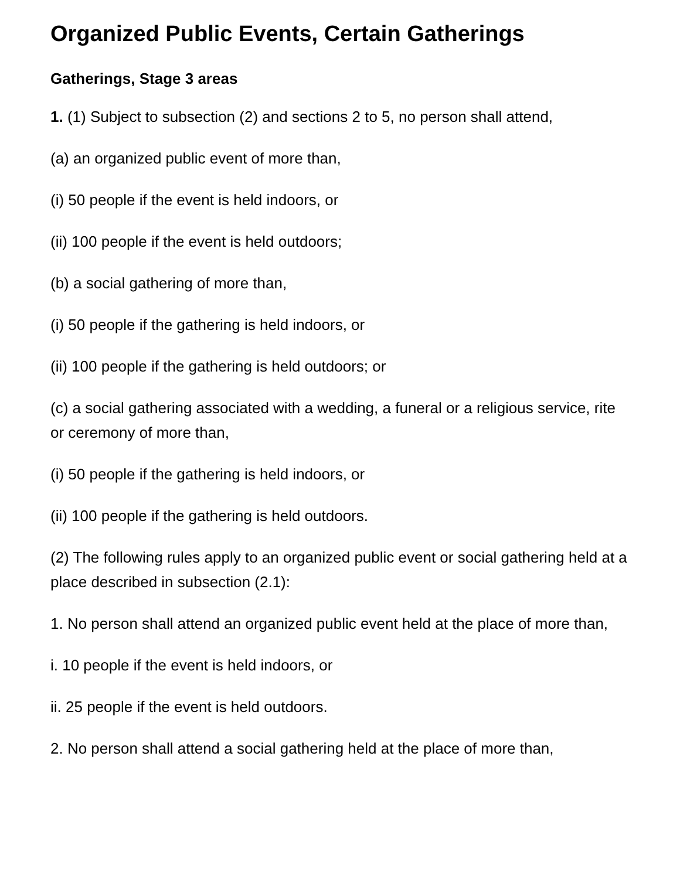Organized Public Events, Certain Gatherings
Gatherings, Stage 3 areas
1. (1) Subject to subsection (2) and sections 2 to 5, no person shall attend,
(a) an organized public event of more than,
(i) 50 people if the event is held indoors, or
(ii) 100 people if the event is held outdoors;
(b) a social gathering of more than,
(i) 50 people if the gathering is held indoors, or
(ii) 100 people if the gathering is held outdoors; or
(c) a social gathering associated with a wedding, a funeral or a religious service, rite or ceremony of more than,
(i) 50 people if the gathering is held indoors, or
(ii) 100 people if the gathering is held outdoors.
(2) The following rules apply to an organized public event or social gathering held at a place described in subsection (2.1):
1. No person shall attend an organized public event held at the place of more than,
i. 10 people if the event is held indoors, or
ii. 25 people if the event is held outdoors.
2. No person shall attend a social gathering held at the place of more than,